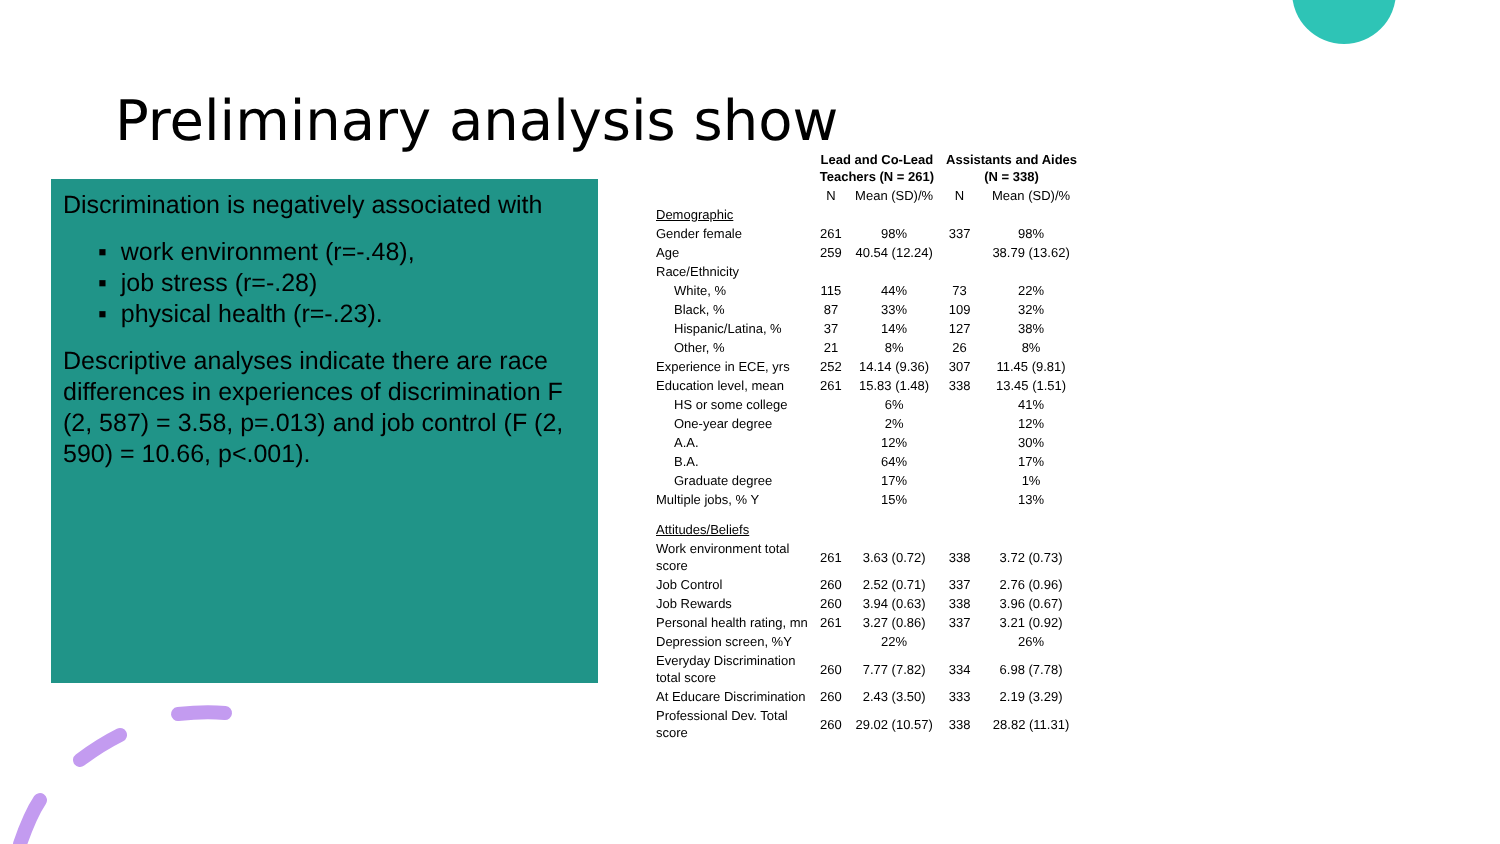Preliminary analysis show
Discrimination is negatively associated with
▪ work environment (r=-.48),
▪ job stress (r=-.28)
▪ physical health (r=-.23).
Descriptive analyses indicate there are race differences in experiences of discrimination F (2, 587) = 3.58, p=.013) and job control (F (2, 590) = 10.66, p<.001).
| | Lead and Co-Lead Teachers (N = 261) | | Assistants and Aides (N = 338) | |
| --- | --- | --- | --- | --- |
| | N | Mean (SD)/% | N | Mean (SD)/% |
| Demographic | | | | |
| Gender female | 261 | 98% | 337 | 98% |
| Age | 259 | 40.54 (12.24) | | 38.79 (13.62) |
| Race/Ethnicity | | | | |
| White, % | 115 | 44% | 73 | 22% |
| Black, % | 87 | 33% | 109 | 32% |
| Hispanic/Latina, % | 37 | 14% | 127 | 38% |
| Other, % | 21 | 8% | 26 | 8% |
| Experience in ECE, yrs | 252 | 14.14 (9.36) | 307 | 11.45 (9.81) |
| Education level, mean | 261 | 15.83 (1.48) | 338 | 13.45 (1.51) |
| HS or some college | | 6% | | 41% |
| One-year degree | | 2% | | 12% |
| A.A. | | 12% | | 30% |
| B.A. | | 64% | | 17% |
| Graduate degree | | 17% | | 1% |
| Multiple jobs, % Y | | 15% | | 13% |
| Attitudes/Beliefs | | | | |
| Work environment total score | 261 | 3.63 (0.72) | 338 | 3.72 (0.73) |
| Job Control | 260 | 2.52 (0.71) | 337 | 2.76 (0.96) |
| Job Rewards | 260 | 3.94 (0.63) | 338 | 3.96 (0.67) |
| Personal health rating, mn | 261 | 3.27 (0.86) | 337 | 3.21 (0.92) |
| Depression screen, %Y | | 22% | | 26% |
| Everyday Discrimination total score | 260 | 7.77 (7.82) | 334 | 6.98 (7.78) |
| At Educare Discrimination | 260 | 2.43 (3.50) | 333 | 2.19 (3.29) |
| Professional Dev. Total score | 260 | 29.02 (10.57) | 338 | 28.82 (11.31) |